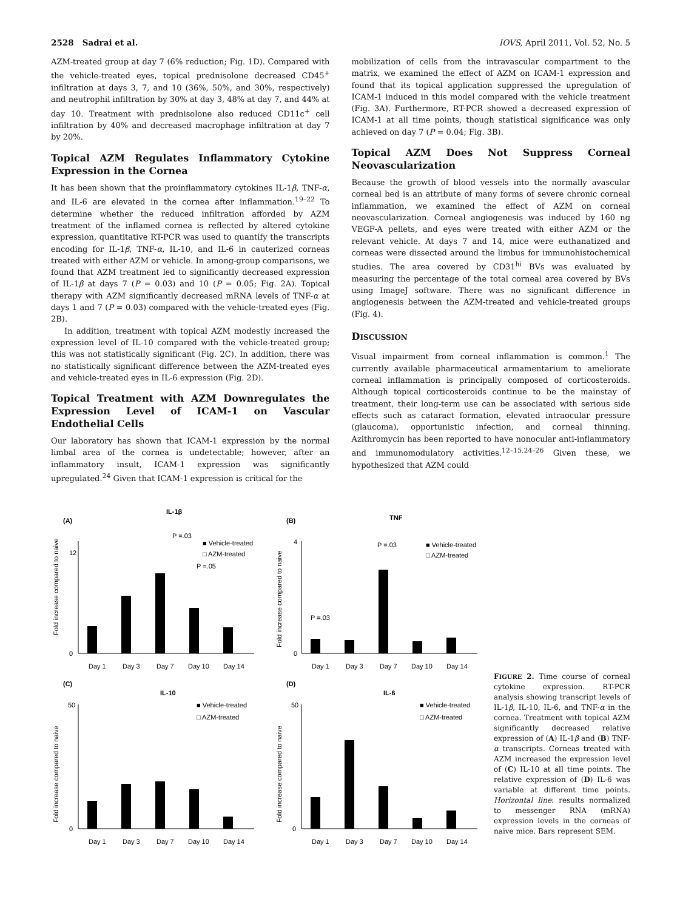2528 Sadrai et al. IOVS, April 2011, Vol. 52, No. 5
AZM-treated group at day 7 (6% reduction; Fig. 1D). Compared with the vehicle-treated eyes, topical prednisolone decreased CD45<sup>+</sup> infiltration at days 3, 7, and 10 (36%, 50%, and 30%, respectively) and neutrophil infiltration by 30% at day 3, 48% at day 7, and 44% at day 10. Treatment with prednisolone also reduced CD11c<sup>+</sup> cell infiltration by 40% and decreased macrophage infiltration at day 7 by 20%.
Topical AZM Regulates Inflammatory Cytokine Expression in the Cornea
It has been shown that the proinflammatory cytokines IL-1β, TNF-α, and IL-6 are elevated in the cornea after inflammation.<sup>19–22</sup> To determine whether the reduced infiltration afforded by AZM treatment of the inflamed cornea is reflected by altered cytokine expression, quantitative RT-PCR was used to quantify the transcripts encoding for IL-1β, TNF-α, IL-10, and IL-6 in cauterized corneas treated with either AZM or vehicle. In among-group comparisons, we found that AZM treatment led to significantly decreased expression of IL-1β at days 7 (P = 0.03) and 10 (P = 0.05; Fig. 2A). Topical therapy with AZM significantly decreased mRNA levels of TNF-α at days 1 and 7 (P = 0.03) compared with the vehicle-treated eyes (Fig. 2B).
In addition, treatment with topical AZM modestly increased the expression level of IL-10 compared with the vehicle-treated group; this was not statistically significant (Fig. 2C). In addition, there was no statistically significant difference between the AZM-treated eyes and vehicle-treated eyes in IL-6 expression (Fig. 2D).
Topical Treatment with AZM Downregulates the Expression Level of ICAM-1 on Vascular Endothelial Cells
Our laboratory has shown that ICAM-1 expression by the normal limbal area of the cornea is undetectable; however, after an inflammatory insult, ICAM-1 expression was significantly upregulated.<sup>24</sup> Given that ICAM-1 expression is critical for the
mobilization of cells from the intravascular compartment to the matrix, we examined the effect of AZM on ICAM-1 expression and found that its topical application suppressed the upregulation of ICAM-1 induced in this model compared with the vehicle treatment (Fig. 3A). Furthermore, RT-PCR showed a decreased expression of ICAM-1 at all time points, though statistical significance was only achieved on day 7 (P = 0.04; Fig. 3B).
Topical AZM Does Not Suppress Corneal Neovascularization
Because the growth of blood vessels into the normally avascular corneal bed is an attribute of many forms of severe chronic corneal inflammation, we examined the effect of AZM on corneal neovascularization. Corneal angiogenesis was induced by 160 ng VEGF-A pellets, and eyes were treated with either AZM or the relevant vehicle. At days 7 and 14, mice were euthanatized and corneas were dissected around the limbus for immunohistochemical studies. The area covered by CD31<sup>hi</sup> BVs was evaluated by measuring the percentage of the total corneal area covered by BVs using ImageJ software. There was no significant difference in angiogenesis between the AZM-treated and vehicle-treated groups (Fig. 4).
DISCUSSION
Visual impairment from corneal inflammation is common.<sup>1</sup> The currently available pharmaceutical armamentarium to ameliorate corneal inflammation is principally composed of corticosteroids. Although topical corticosteroids continue to be the mainstay of treatment, their long-term use can be associated with serious side effects such as cataract formation, elevated intraocular pressure (glaucoma), opportunistic infection, and corneal thinning. Azithromycin has been reported to have nonocular anti-inflammatory and immunomodulatory activities.<sup>12–15,24–26</sup> Given these, we hypothesized that AZM could
(A)
IL-1β
P =.03
P =.05
■ Vehicle-treated
□ AZM-treated
Fold increase compared to naive
0
12
Day 1
Day 3
Day 7
Day 10
Day 14
(B)
TNF
P =.03
P =.03
■ Vehicle-treated
□ AZM-treated
Fold increase compared to naive
0
4
Day 1
Day 3
Day 7
Day 10
Day 14
(C)
IL-10
■ Vehicle-treated
□ AZM-treated
Fold increase compared to naive
0
50
Day 1
Day 3
Day 7
Day 10
Day 14
(D)
IL-6
■ Vehicle-treated
□ AZM-treated
Fold increase compared to naive
0
50
Day 1
Day 3
Day 7
Day 10
Day 14
FIGURE 2. Time course of corneal cytokine expression. RT-PCR analysis showing transcript levels of IL-1β, IL-10, IL-6, and TNF-α in the cornea. Treatment with topical AZM significantly decreased relative expression of (A) IL-1β and (B) TNF-α transcripts. Corneas treated with AZM increased the expression level of (C) IL-10 at all time points. The relative expression of (D) IL-6 was variable at different time points. Horizontal line: results normalized to messenger RNA (mRNA) expression levels in the corneas of naive mice. Bars represent SEM.